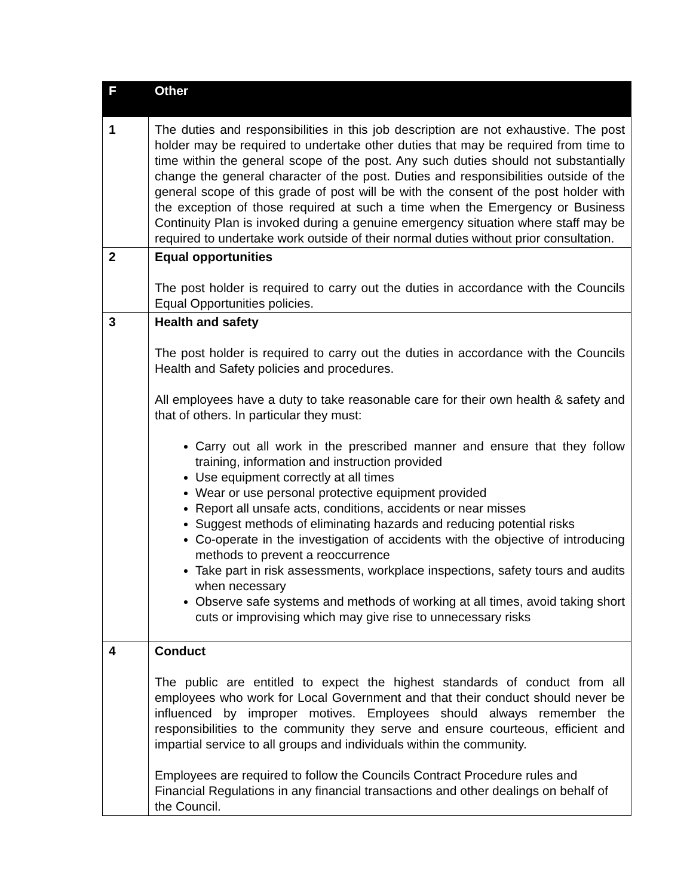| F | Other |
| --- | --- |
| 1 | The duties and responsibilities in this job description are not exhaustive. The post holder may be required to undertake other duties that may be required from time to time within the general scope of the post. Any such duties should not substantially change the general character of the post. Duties and responsibilities outside of the general scope of this grade of post will be with the consent of the post holder with the exception of those required at such a time when the Emergency or Business Continuity Plan is invoked during a genuine emergency situation where staff may be required to undertake work outside of their normal duties without prior consultation. |
| 2 | Equal opportunities The post holder is required to carry out the duties in accordance with the Councils Equal Opportunities policies. |
| 3 | Health and safety The post holder is required to carry out the duties in accordance with the Councils Health and Safety policies and procedures. All employees have a duty to take reasonable care for their own health & safety and that of others. In particular they must: Carry out all work in the prescribed manner and ensure that they follow training, information and instruction provided Use equipment correctly at all times Wear or use personal protective equipment provided Report all unsafe acts, conditions, accidents or near misses Suggest methods of eliminating hazards and reducing potential risks Co-operate in the investigation of accidents with the objective of introducing methods to prevent a reoccurrence Take part in risk assessments, workplace inspections, safety tours and audits when necessary Observe safe systems and methods of working at all times, avoid taking short cuts or improvising which may give rise to unnecessary risks |
| 4 | Conduct The public are entitled to expect the highest standards of conduct from all employees who work for Local Government and that their conduct should never be influenced by improper motives. Employees should always remember the responsibilities to the community they serve and ensure courteous, efficient and impartial service to all groups and individuals within the community. Employees are required to follow the Councils Contract Procedure rules and Financial Regulations in any financial transactions and other dealings on behalf of the Council. |